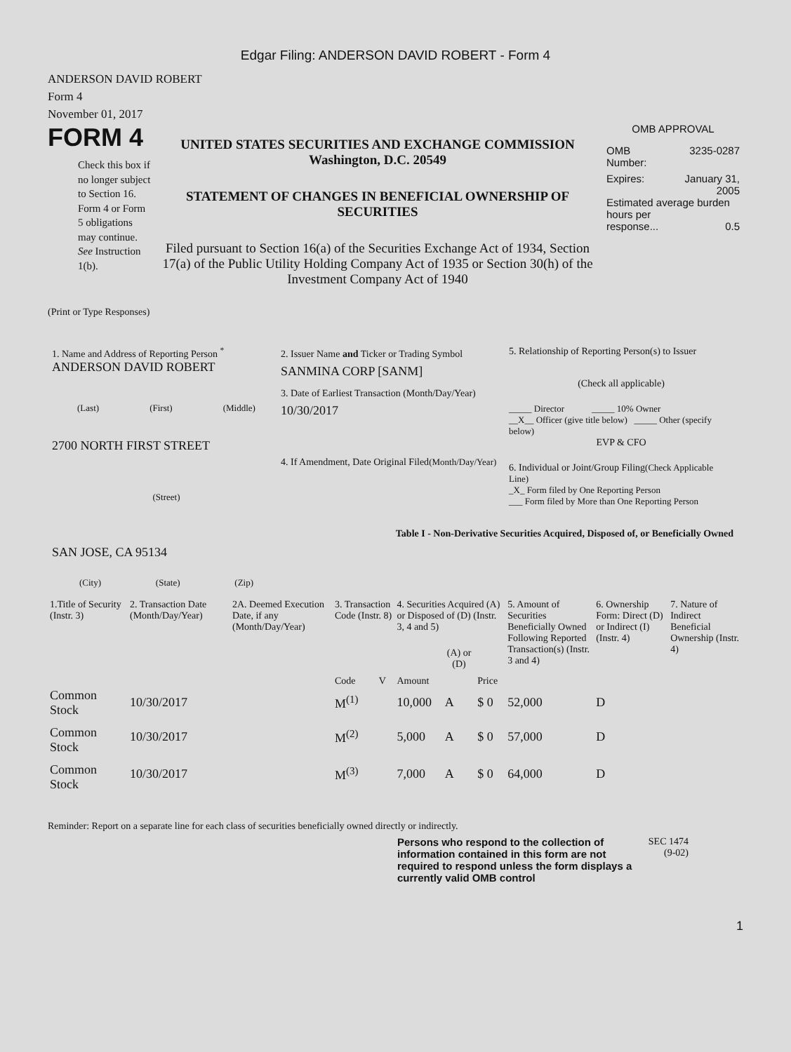Edgar Filing: ANDERSON DAVID ROBERT - Form 4
ANDERSON DAVID ROBERT
Form 4
November 01, 2017
FORM 4
Check this box if no longer subject to Section 16. Form 4 or Form 5 obligations may continue. See Instruction 1(b).
UNITED STATES SECURITIES AND EXCHANGE COMMISSION
Washington, D.C. 20549
STATEMENT OF CHANGES IN BENEFICIAL OWNERSHIP OF SECURITIES
Filed pursuant to Section 16(a) of the Securities Exchange Act of 1934, Section 17(a) of the Public Utility Holding Company Act of 1935 or Section 30(h) of the Investment Company Act of 1940
OMB APPROVAL
OMB
Number: 3235-0287
Expires: January 31,
2005
Estimated average burden hours per
response... 0.5
(Print or Type Responses)
1. Name and Address of Reporting Person <sup>*</sup>
ANDERSON DAVID ROBERT
(Last) (First) (Middle)
2700 NORTH FIRST STREET
(Street)
SAN JOSE, CA 95134
(City) (State) (Zip)
2. Issuer Name and Ticker or Trading Symbol
SANMINA CORP [SANM]
3. Date of Earliest Transaction (Month/Day/Year)
10/30/2017
4. If Amendment, Date Original Filed(Month/Day/Year)
5. Relationship of Reporting Person(s) to Issuer
(Check all applicable)
_____ Director _____ 10% Owner
__X__ Officer (give title below) _____ Other (specify below)
EVP & CFO
6. Individual or Joint/Group Filing(Check Applicable Line)
_X_ Form filed by One Reporting Person
___ Form filed by More than One Reporting Person
Table I - Non-Derivative Securities Acquired, Disposed of, or Beneficially Owned
| 1.Title of Security (Instr. 3) | 2. Transaction Date (Month/Day/Year) | 2A. Deemed Execution Date, if any (Month/Day/Year) | 3. Transaction Code (Instr. 8) | | 4. Securities Acquired (A) or Disposed of (D) (Instr. 3, 4 and 5) | | | 5. Amount of Securities Beneficially Owned Following Reported Transaction(s) (Instr. 3 and 4) | 6. Ownership Form: Direct (D) or Indirect (I) (Instr. 4) | 7. Nature of Indirect Beneficial Ownership (Instr. 4) |
| --- | --- | --- | --- | --- | --- | --- | --- | --- | --- | --- |
| | | | Code | V | Amount | (A) or (D) | Price | | | |
| Common Stock | 10/30/2017 | | M<sup>(1)</sup> | | 10,000 | A | $ 0 | 52,000 | D | |
| Common Stock | 10/30/2017 | | M<sup>(2)</sup> | | 5,000 | A | $ 0 | 57,000 | D | |
| Common Stock | 10/30/2017 | | M<sup>(3)</sup> | | 7,000 | A | $ 0 | 64,000 | D | |
Reminder: Report on a separate line for each class of securities beneficially owned directly or indirectly.
Persons who respond to the collection of information contained in this form are not required to respond unless the form displays a currently valid OMB control
SEC 1474
(9-02)
1